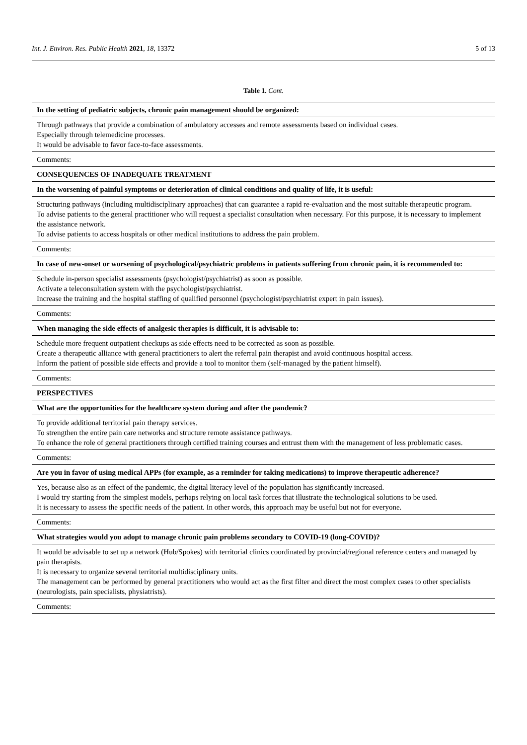Int. J. Environ. Res. Public Health 2021, 18, 13372 5 of 13
Table 1. Cont.
| In the setting of pediatric subjects, chronic pain management should be organized: |
| Through pathways that provide a combination of ambulatory accesses and remote assessments based on individual cases. Especially through telemedicine processes. It would be advisable to favor face-to-face assessments. |
| Comments: |
| CONSEQUENCES OF INADEQUATE TREATMENT |
| In the worsening of painful symptoms or deterioration of clinical conditions and quality of life, it is useful: |
| Structuring pathways (including multidisciplinary approaches) that can guarantee a rapid re-evaluation and the most suitable therapeutic program. To advise patients to the general practitioner who will request a specialist consultation when necessary. For this purpose, it is necessary to implement the assistance network. To advise patients to access hospitals or other medical institutions to address the pain problem. |
| Comments: |
| In case of new-onset or worsening of psychological/psychiatric problems in patients suffering from chronic pain, it is recommended to: |
| Schedule in-person specialist assessments (psychologist/psychiatrist) as soon as possible. Activate a teleconsultation system with the psychologist/psychiatrist. Increase the training and the hospital staffing of qualified personnel (psychologist/psychiatrist expert in pain issues). |
| Comments: |
| When managing the side effects of analgesic therapies is difficult, it is advisable to: |
| Schedule more frequent outpatient checkups as side effects need to be corrected as soon as possible. Create a therapeutic alliance with general practitioners to alert the referral pain therapist and avoid continuous hospital access. Inform the patient of possible side effects and provide a tool to monitor them (self-managed by the patient himself). |
| Comments: |
| PERSPECTIVES |
| What are the opportunities for the healthcare system during and after the pandemic? |
| To provide additional territorial pain therapy services. To strengthen the entire pain care networks and structure remote assistance pathways. To enhance the role of general practitioners through certified training courses and entrust them with the management of less problematic cases. |
| Comments: |
| Are you in favor of using medical APPs (for example, as a reminder for taking medications) to improve therapeutic adherence? |
| Yes, because also as an effect of the pandemic, the digital literacy level of the population has significantly increased. I would try starting from the simplest models, perhaps relying on local task forces that illustrate the technological solutions to be used. It is necessary to assess the specific needs of the patient. In other words, this approach may be useful but not for everyone. |
| Comments: |
| What strategies would you adopt to manage chronic pain problems secondary to COVID-19 (long-COVID)? |
| It would be advisable to set up a network (Hub/Spokes) with territorial clinics coordinated by provincial/regional reference centers and managed by pain therapists. It is necessary to organize several territorial multidisciplinary units. The management can be performed by general practitioners who would act as the first filter and direct the most complex cases to other specialists (neurologists, pain specialists, physiatrists). |
| Comments: |